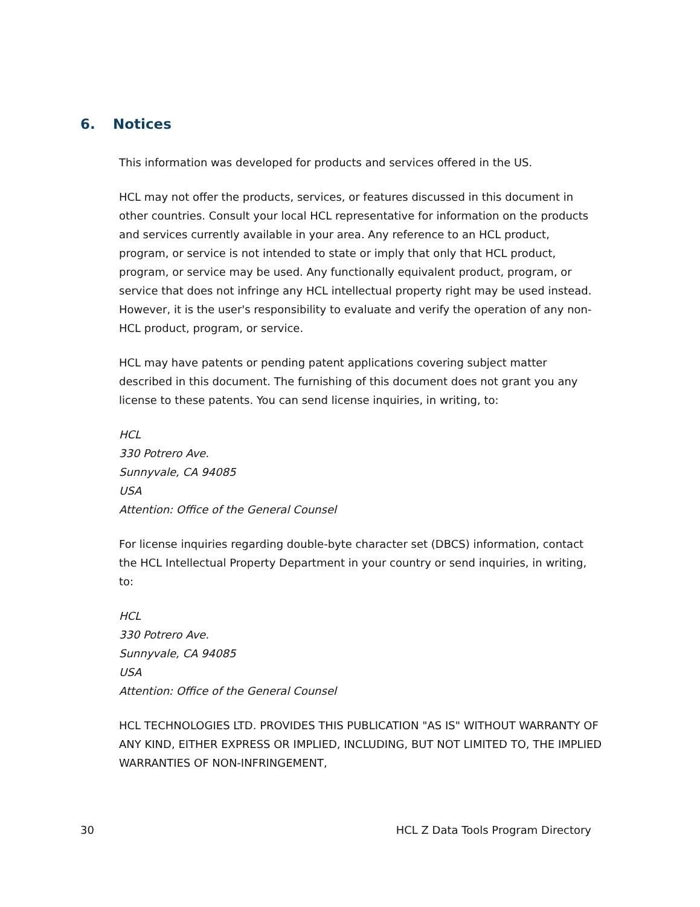6. Notices
This information was developed for products and services offered in the US.
HCL may not offer the products, services, or features discussed in this document in other countries. Consult your local HCL representative for information on the products and services currently available in your area. Any reference to an HCL product, program, or service is not intended to state or imply that only that HCL product, program, or service may be used. Any functionally equivalent product, program, or service that does not infringe any HCL intellectual property right may be used instead. However, it is the user's responsibility to evaluate and verify the operation of any non-HCL product, program, or service.
HCL may have patents or pending patent applications covering subject matter described in this document. The furnishing of this document does not grant you any license to these patents. You can send license inquiries, in writing, to:
HCL
330 Potrero Ave.
Sunnyvale, CA 94085
USA
Attention: Office of the General Counsel
For license inquiries regarding double-byte character set (DBCS) information, contact the HCL Intellectual Property Department in your country or send inquiries, in writing, to:
HCL
330 Potrero Ave.
Sunnyvale, CA 94085
USA
Attention: Office of the General Counsel
HCL TECHNOLOGIES LTD. PROVIDES THIS PUBLICATION "AS IS" WITHOUT WARRANTY OF ANY KIND, EITHER EXPRESS OR IMPLIED, INCLUDING, BUT NOT LIMITED TO, THE IMPLIED WARRANTIES OF NON-INFRINGEMENT,
30 HCL Z Data Tools Program Directory